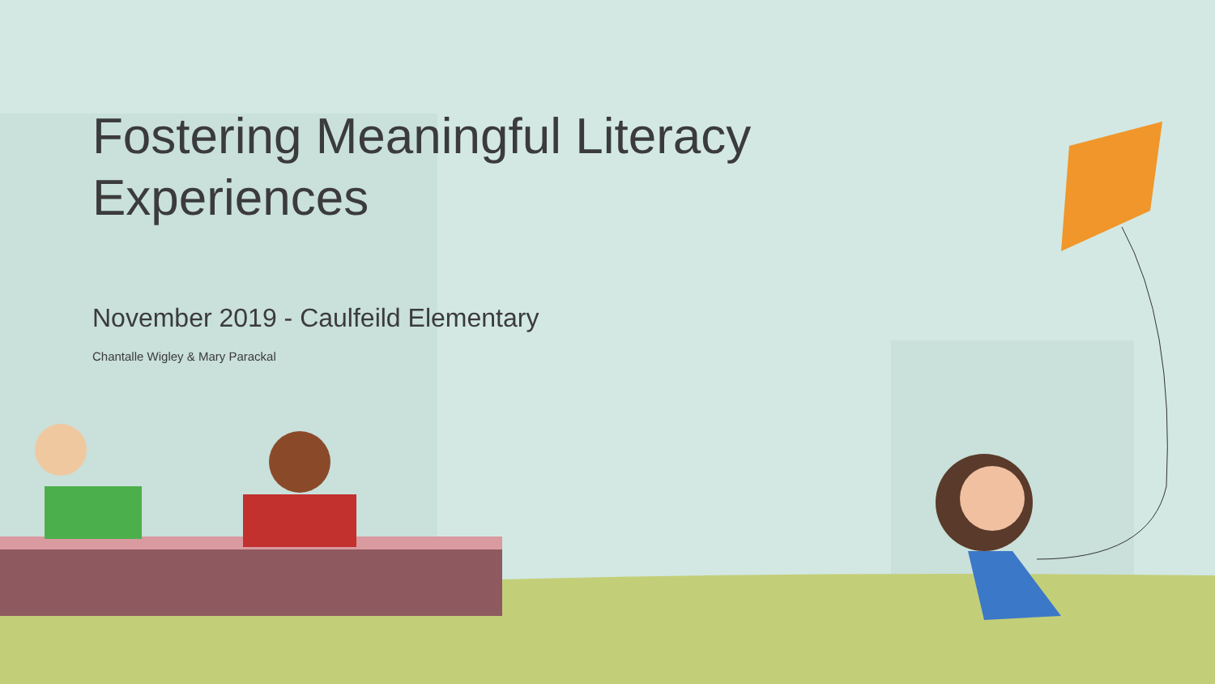Fostering Meaningful Literacy Experiences
November 2019 - Caulfeild Elementary
Chantalle Wigley & Mary Parackal